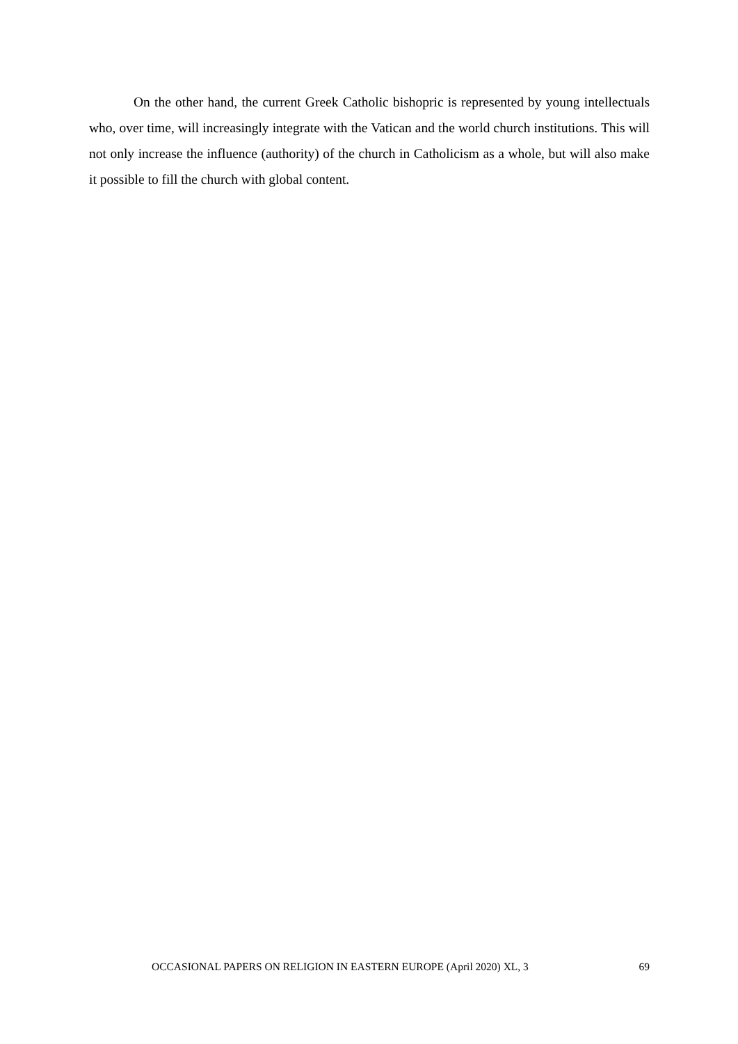On the other hand, the current Greek Catholic bishopric is represented by young intellectuals who, over time, will increasingly integrate with the Vatican and the world church institutions. This will not only increase the influence (authority) of the church in Catholicism as a whole, but will also make it possible to fill the church with global content.
OCCASIONAL PAPERS ON RELIGION IN EASTERN EUROPE (April 2020) XL, 3 69